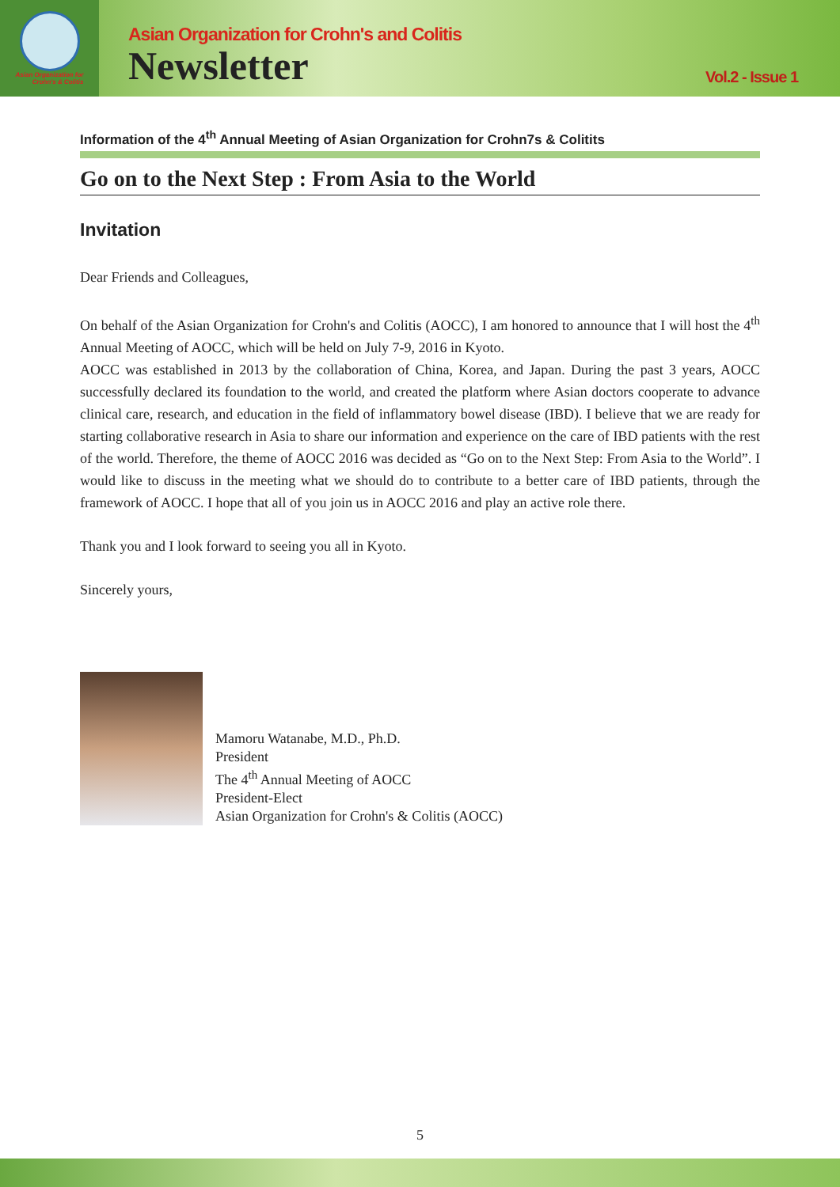Asian Organization for
Crohn's & Colitis
Asian Organization for Crohn's and Colitis
Newsletter
Vol.2 - Issue 1
Information of the 4<sup>th</sup> Annual Meeting of Asian Organization for Crohn7s & Colitits
Go on to the Next Step : From Asia to the World
Invitation
Dear Friends and Colleagues,
On behalf of the Asian Organization for Crohn's and Colitis (AOCC), I am honored to announce that I will host the 4<sup>th</sup> Annual Meeting of AOCC, which will be held on July 7-9, 2016 in Kyoto.
AOCC was established in 2013 by the collaboration of China, Korea, and Japan. During the past 3 years, AOCC successfully declared its foundation to the world, and created the platform where Asian doctors cooperate to advance clinical care, research, and education in the field of inflammatory bowel disease (IBD). I believe that we are ready for starting collaborative research in Asia to share our information and experience on the care of IBD patients with the rest of the world. Therefore, the theme of AOCC 2016 was decided as “Go on to the Next Step: From Asia to the World”. I would like to discuss in the meeting what we should do to contribute to a better care of IBD patients, through the framework of AOCC. I hope that all of you join us in AOCC 2016 and play an active role there.
Thank you and I look forward to seeing you all in Kyoto.
Sincerely yours,
Mamoru Watanabe, M.D., Ph.D.
President
The 4<sup>th</sup> Annual Meeting of AOCC
President-Elect
Asian Organization for Crohn's & Colitis (AOCC)
5